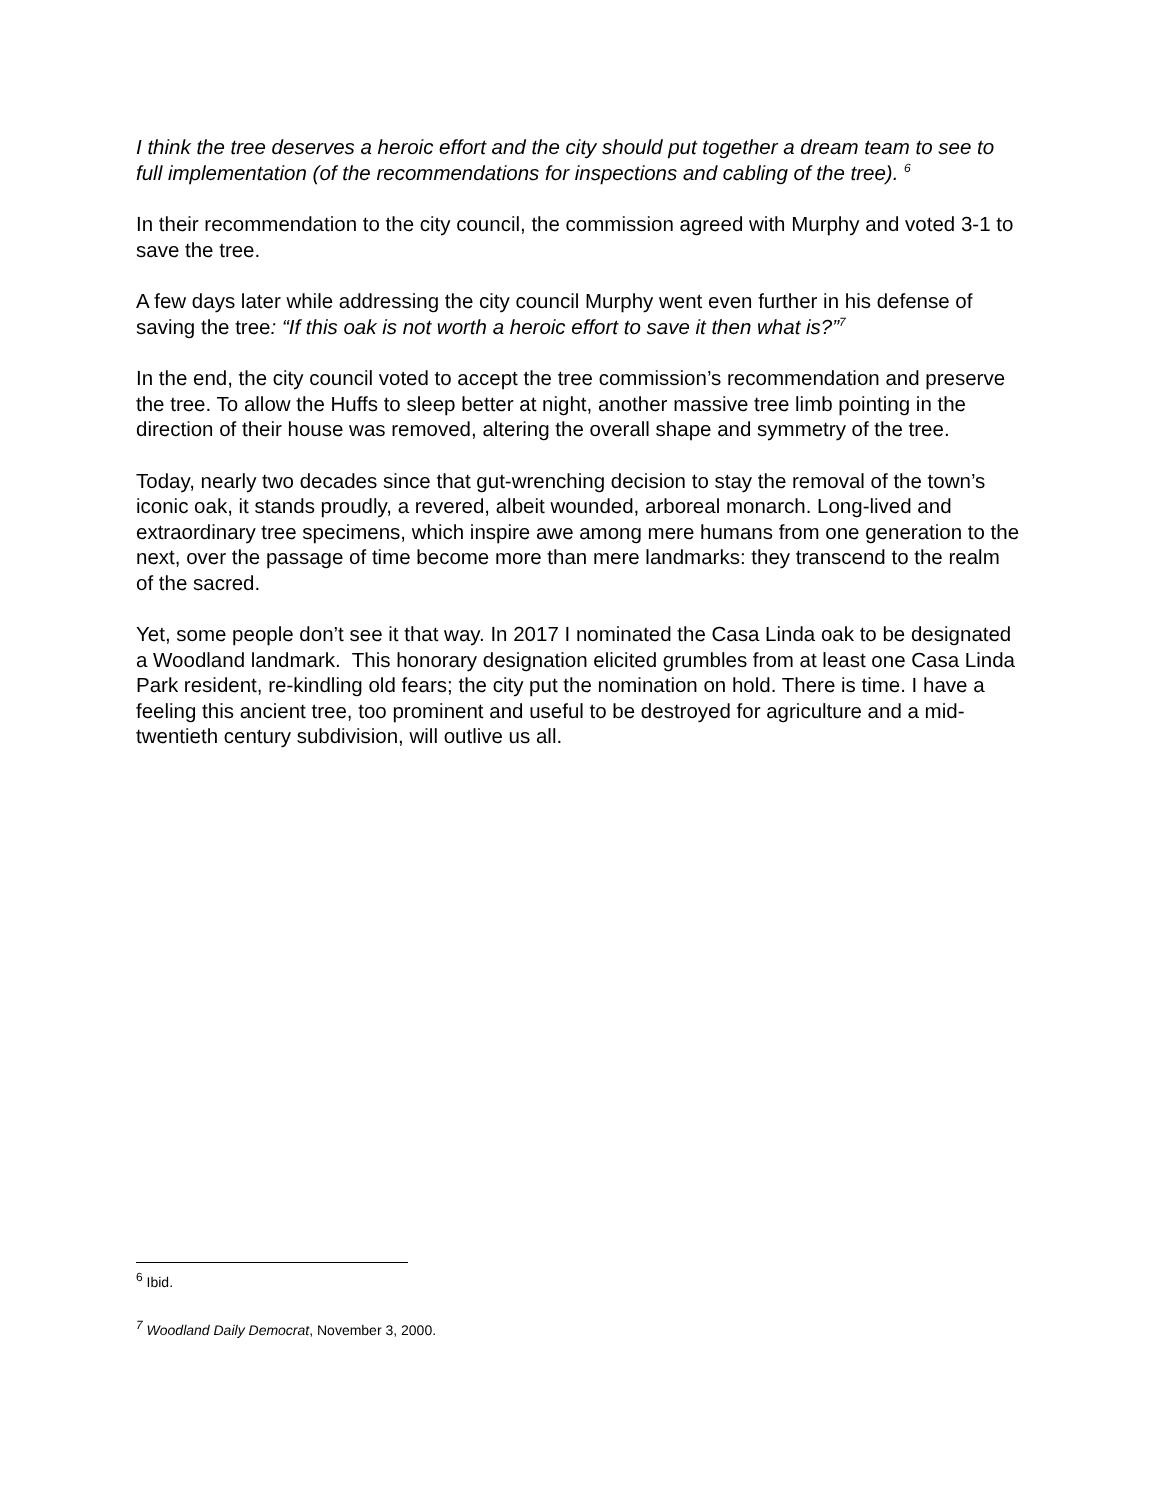I think the tree deserves a heroic effort and the city should put together a dream team to see to full implementation (of the recommendations for inspections and cabling of the tree). <sup>6</sup>
In their recommendation to the city council, the commission agreed with Murphy and voted 3-1 to save the tree.
A few days later while addressing the city council Murphy went even further in his defense of saving the tree: “If this oak is not worth a heroic effort to save it then what is?”<sup>7</sup>
In the end, the city council voted to accept the tree commission’s recommendation and preserve the tree. To allow the Huffs to sleep better at night, another massive tree limb pointing in the direction of their house was removed, altering the overall shape and symmetry of the tree.
Today, nearly two decades since that gut-wrenching decision to stay the removal of the town’s iconic oak, it stands proudly, a revered, albeit wounded, arboreal monarch. Long-lived and extraordinary tree specimens, which inspire awe among mere humans from one generation to the next, over the passage of time become more than mere landmarks: they transcend to the realm of the sacred.
Yet, some people don’t see it that way. In 2017 I nominated the Casa Linda oak to be designated a Woodland landmark. This honorary designation elicited grumbles from at least one Casa Linda Park resident, re-kindling old fears; the city put the nomination on hold. There is time. I have a feeling this ancient tree, too prominent and useful to be destroyed for agriculture and a mid-twentieth century subdivision, will outlive us all.
<sup>6</sup> Ibid.
<sup>7</sup> Woodland Daily Democrat, November 3, 2000.